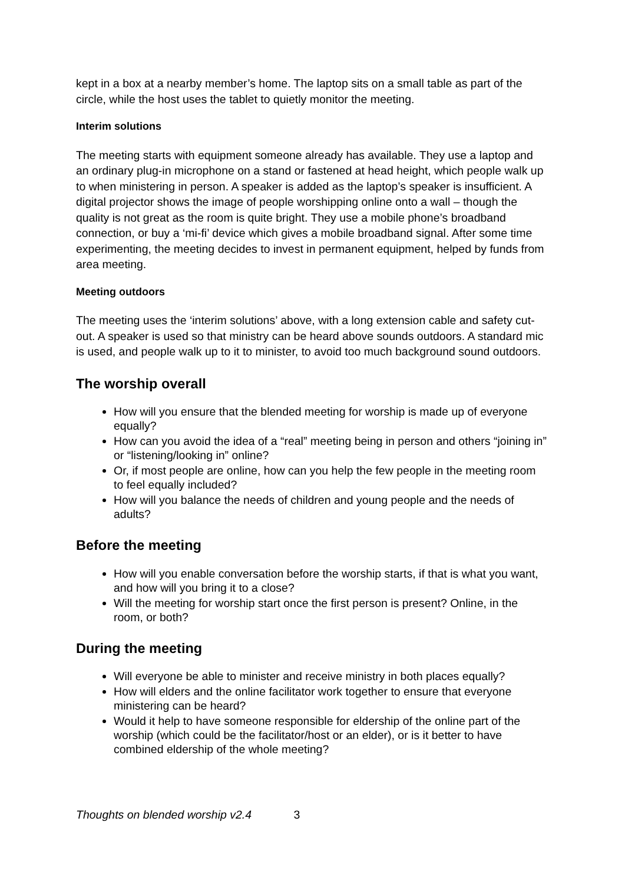kept in a box at a nearby member’s home. The laptop sits on a small table as part of the circle, while the host uses the tablet to quietly monitor the meeting.
Interim solutions
The meeting starts with equipment someone already has available. They use a laptop and an ordinary plug-in microphone on a stand or fastened at head height, which people walk up to when ministering in person. A speaker is added as the laptop’s speaker is insufficient. A digital projector shows the image of people worshipping online onto a wall – though the quality is not great as the room is quite bright. They use a mobile phone’s broadband connection, or buy a ‘mi-fi’ device which gives a mobile broadband signal. After some time experimenting, the meeting decides to invest in permanent equipment, helped by funds from area meeting.
Meeting outdoors
The meeting uses the ‘interim solutions’ above, with a long extension cable and safety cut-out. A speaker is used so that ministry can be heard above sounds outdoors. A standard mic is used, and people walk up to it to minister, to avoid too much background sound outdoors.
The worship overall
How will you ensure that the blended meeting for worship is made up of everyone equally?
How can you avoid the idea of a “real” meeting being in person and others “joining in” or “listening/looking in” online?
Or, if most people are online, how can you help the few people in the meeting room to feel equally included?
How will you balance the needs of children and young people and the needs of adults?
Before the meeting
How will you enable conversation before the worship starts, if that is what you want, and how will you bring it to a close?
Will the meeting for worship start once the first person is present? Online, in the room, or both?
During the meeting
Will everyone be able to minister and receive ministry in both places equally?
How will elders and the online facilitator work together to ensure that everyone ministering can be heard?
Would it help to have someone responsible for eldership of the online part of the worship (which could be the facilitator/host or an elder), or is it better to have combined eldership of the whole meeting?
Thoughts on blended worship v2.4 3